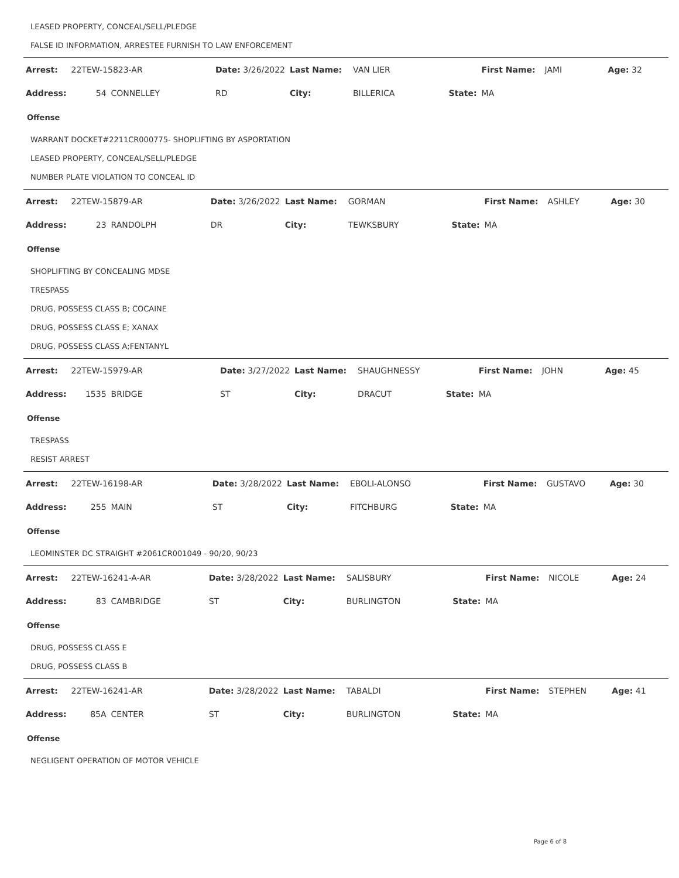LEASED PROPERTY, CONCEAL/SELL/PLEDGE
FALSE ID INFORMATION, ARRESTEE FURNISH TO LAW ENFORCEMENT
| Arrest: | 22TEW-15823-AR | | Date: 3/26/2022 | Last Name: | VAN LIER | | First Name: | JAMI | Age: 32 |
| Address: | 54 | CONNELLEY | RD | City: | BILLERICA | State: | MA | | |
Offense
WARRANT DOCKET#2211CR000775- SHOPLIFTING BY ASPORTATION
LEASED PROPERTY, CONCEAL/SELL/PLEDGE
NUMBER PLATE VIOLATION TO CONCEAL ID
| Arrest: | 22TEW-15879-AR | | Date: 3/26/2022 | Last Name: | GORMAN | | First Name: | ASHLEY | Age: 30 |
| Address: | 23 | RANDOLPH | DR | City: | TEWKSBURY | State: | MA | | |
Offense
SHOPLIFTING BY CONCEALING MDSE
TRESPASS
DRUG, POSSESS CLASS B; COCAINE
DRUG, POSSESS CLASS E; XANAX
DRUG, POSSESS CLASS A;FENTANYL
| Arrest: | 22TEW-15979-AR | | Date: 3/27/2022 | Last Name: | SHAUGHNESSY | | First Name: | JOHN | Age: 45 |
| Address: | 1535 | BRIDGE | ST | City: | DRACUT | State: | MA | | |
Offense
TRESPASS
RESIST ARREST
| Arrest: | 22TEW-16198-AR | | Date: 3/28/2022 | Last Name: | EBOLI-ALONSO | | First Name: | GUSTAVO | Age: 30 |
| Address: | 255 | MAIN | ST | City: | FITCHBURG | State: | MA | | |
Offense
LEOMINSTER DC STRAIGHT #2061CR001049 - 90/20, 90/23
| Arrest: | 22TEW-16241-A-AR | | Date: 3/28/2022 | Last Name: | SALISBURY | | First Name: | NICOLE | Age: 24 |
| Address: | 83 | CAMBRIDGE | ST | City: | BURLINGTON | State: | MA | | |
Offense
DRUG, POSSESS CLASS E
DRUG, POSSESS CLASS B
| Arrest: | 22TEW-16241-AR | | Date: 3/28/2022 | Last Name: | TABALDI | | First Name: | STEPHEN | Age: 41 |
| Address: | 85A | CENTER | ST | City: | BURLINGTON | State: | MA | | |
Offense
NEGLIGENT OPERATION OF MOTOR VEHICLE
Page 6 of 8